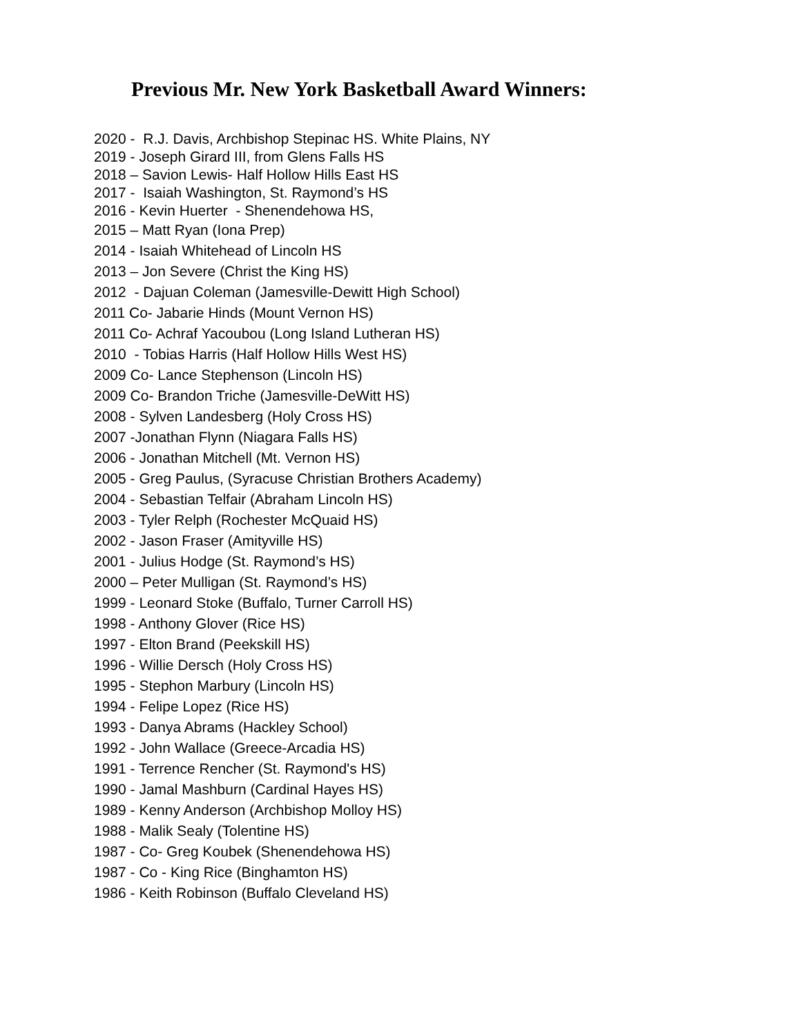Previous Mr. New York Basketball Award Winners:
2020 - R.J. Davis, Archbishop Stepinac HS. White Plains, NY
2019 - Joseph Girard III, from Glens Falls HS
2018 – Savion Lewis- Half Hollow Hills East HS
2017 - Isaiah Washington, St. Raymond’s HS
2016 - Kevin Huerter - Shenendehowa HS,
2015 – Matt Ryan (Iona Prep)
2014 - Isaiah Whitehead of Lincoln HS
2013 – Jon Severe (Christ the King HS)
2012 - Dajuan Coleman (Jamesville-Dewitt High School)
2011 Co- Jabarie Hinds (Mount Vernon HS)
2011 Co- Achraf Yacoubou (Long Island Lutheran HS)
2010 - Tobias Harris (Half Hollow Hills West HS)
2009 Co- Lance Stephenson (Lincoln HS)
2009 Co- Brandon Triche (Jamesville-DeWitt HS)
2008 - Sylven Landesberg (Holy Cross HS)
2007 -Jonathan Flynn (Niagara Falls HS)
2006 - Jonathan Mitchell (Mt. Vernon HS)
2005 - Greg Paulus, (Syracuse Christian Brothers Academy)
2004 - Sebastian Telfair (Abraham Lincoln HS)
2003 - Tyler Relph (Rochester McQuaid HS)
2002 - Jason Fraser (Amityville HS)
2001 - Julius Hodge (St. Raymond’s HS)
2000 – Peter Mulligan (St. Raymond’s HS)
1999 - Leonard Stoke (Buffalo, Turner Carroll HS)
1998 - Anthony Glover (Rice HS)
1997 - Elton Brand (Peekskill HS)
1996 - Willie Dersch (Holy Cross HS)
1995 - Stephon Marbury (Lincoln HS)
1994 - Felipe Lopez (Rice HS)
1993 - Danya Abrams (Hackley School)
1992 - John Wallace (Greece-Arcadia HS)
1991 - Terrence Rencher (St. Raymond's HS)
1990 - Jamal Mashburn (Cardinal Hayes HS)
1989 - Kenny Anderson (Archbishop Molloy HS)
1988 - Malik Sealy (Tolentine HS)
1987 - Co- Greg Koubek (Shenendehowa HS)
1987 - Co - King Rice (Binghamton HS)
1986 - Keith Robinson (Buffalo Cleveland HS)